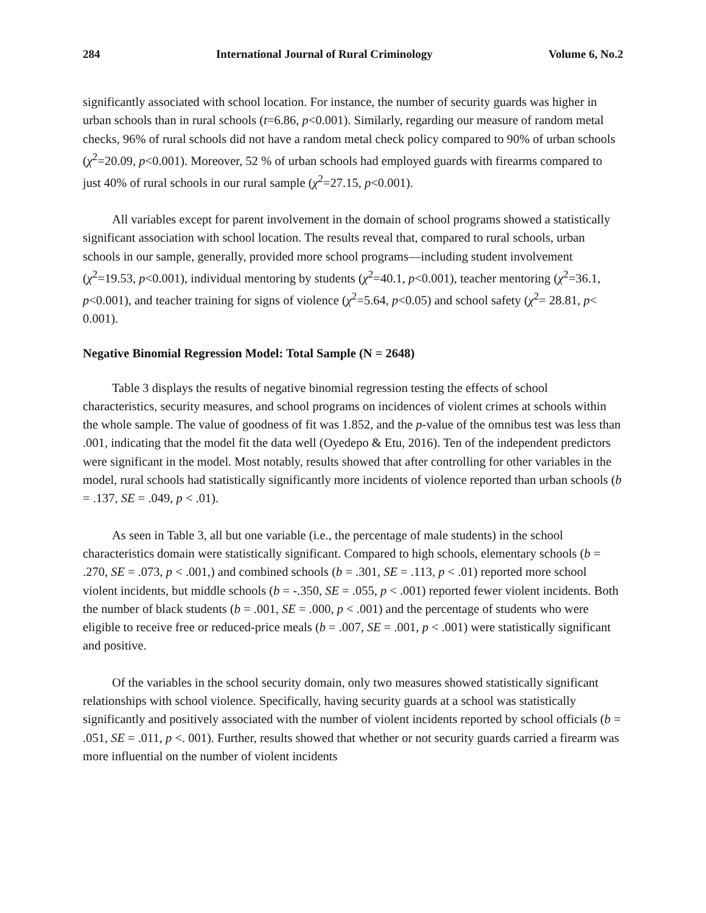284 International Journal of Rural Criminology Volume 6, No.2
significantly associated with school location. For instance, the number of security guards was higher in urban schools than in rural schools (t=6.86, p<0.001). Similarly, regarding our measure of random metal checks, 96% of rural schools did not have a random metal check policy compared to 90% of urban schools (χ<sup>2</sup>=20.09, p<0.001). Moreover, 52 % of urban schools had employed guards with firearms compared to just 40% of rural schools in our rural sample (χ<sup>2</sup>=27.15, p<0.001).
All variables except for parent involvement in the domain of school programs showed a statistically significant association with school location. The results reveal that, compared to rural schools, urban schools in our sample, generally, provided more school programs—including student involvement (χ<sup>2</sup>=19.53, p<0.001), individual mentoring by students (χ<sup>2</sup>=40.1, p<0.001), teacher mentoring (χ<sup>2</sup>=36.1, p<0.001), and teacher training for signs of violence (χ<sup>2</sup>=5.64, p<0.05) and school safety (χ<sup>2</sup>= 28.81, p< 0.001).
Negative Binomial Regression Model: Total Sample (N = 2648)
Table 3 displays the results of negative binomial regression testing the effects of school characteristics, security measures, and school programs on incidences of violent crimes at schools within the whole sample. The value of goodness of fit was 1.852, and the p-value of the omnibus test was less than .001, indicating that the model fit the data well (Oyedepo & Etu, 2016). Ten of the independent predictors were significant in the model. Most notably, results showed that after controlling for other variables in the model, rural schools had statistically significantly more incidents of violence reported than urban schools (b = .137, SE = .049, p < .01).
As seen in Table 3, all but one variable (i.e., the percentage of male students) in the school characteristics domain were statistically significant. Compared to high schools, elementary schools (b = .270, SE = .073, p < .001,) and combined schools (b = .301, SE = .113, p < .01) reported more school violent incidents, but middle schools (b = -.350, SE = .055, p < .001) reported fewer violent incidents. Both the number of black students (b = .001, SE = .000, p < .001) and the percentage of students who were eligible to receive free or reduced-price meals (b = .007, SE = .001, p < .001) were statistically significant and positive.
Of the variables in the school security domain, only two measures showed statistically significant relationships with school violence. Specifically, having security guards at a school was statistically significantly and positively associated with the number of violent incidents reported by school officials (b = .051, SE = .011, p <. 001). Further, results showed that whether or not security guards carried a firearm was more influential on the number of violent incidents